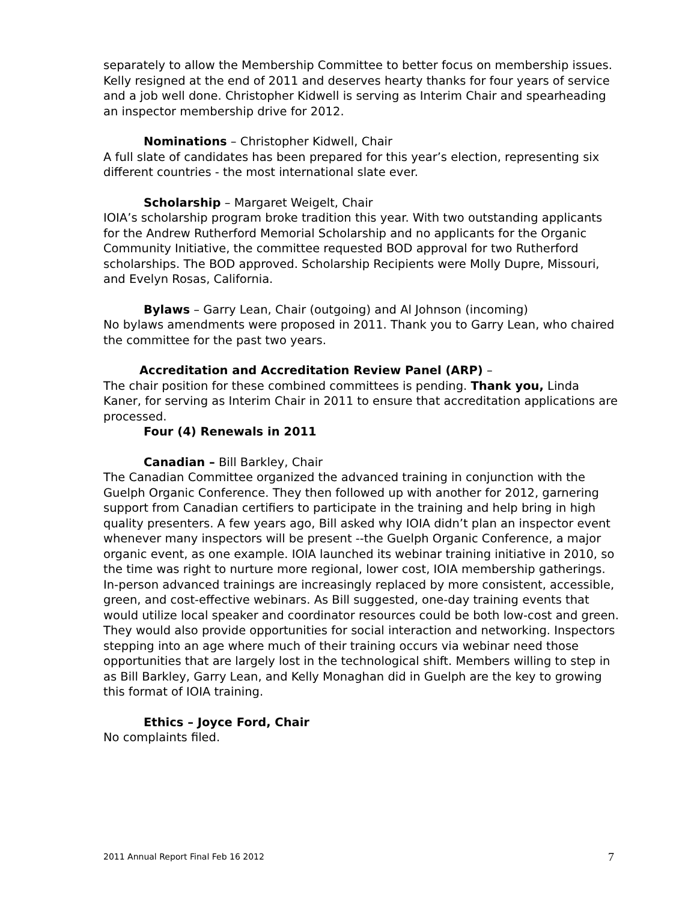separately to allow the Membership Committee to better focus on membership issues. Kelly resigned at the end of 2011 and deserves hearty thanks for four years of service and a job well done. Christopher Kidwell is serving as Interim Chair and spearheading an inspector membership drive for 2012.
Nominations – Christopher Kidwell, Chair
A full slate of candidates has been prepared for this year’s election, representing six different countries - the most international slate ever.
Scholarship – Margaret Weigelt, Chair
IOIA’s scholarship program broke tradition this year. With two outstanding applicants for the Andrew Rutherford Memorial Scholarship and no applicants for the Organic Community Initiative, the committee requested BOD approval for two Rutherford scholarships. The BOD approved. Scholarship Recipients were Molly Dupre, Missouri, and Evelyn Rosas, California.
Bylaws – Garry Lean, Chair (outgoing) and Al Johnson (incoming)
No bylaws amendments were proposed in 2011. Thank you to Garry Lean, who chaired the committee for the past two years.
Accreditation and Accreditation Review Panel (ARP) –
The chair position for these combined committees is pending. Thank you, Linda Kaner, for serving as Interim Chair in 2011 to ensure that accreditation applications are processed.
Four (4) Renewals in 2011
Canadian – Bill Barkley, Chair
The Canadian Committee organized the advanced training in conjunction with the Guelph Organic Conference. They then followed up with another for 2012, garnering support from Canadian certifiers to participate in the training and help bring in high quality presenters. A few years ago, Bill asked why IOIA didn’t plan an inspector event whenever many inspectors will be present --the Guelph Organic Conference, a major organic event, as one example. IOIA launched its webinar training initiative in 2010, so the time was right to nurture more regional, lower cost, IOIA membership gatherings. In-person advanced trainings are increasingly replaced by more consistent, accessible, green, and cost-effective webinars. As Bill suggested, one-day training events that would utilize local speaker and coordinator resources could be both low-cost and green. They would also provide opportunities for social interaction and networking. Inspectors stepping into an age where much of their training occurs via webinar need those opportunities that are largely lost in the technological shift. Members willing to step in as Bill Barkley, Garry Lean, and Kelly Monaghan did in Guelph are the key to growing this format of IOIA training.
Ethics – Joyce Ford, Chair
No complaints filed.
2011 Annual Report Final Feb 16 2012 7